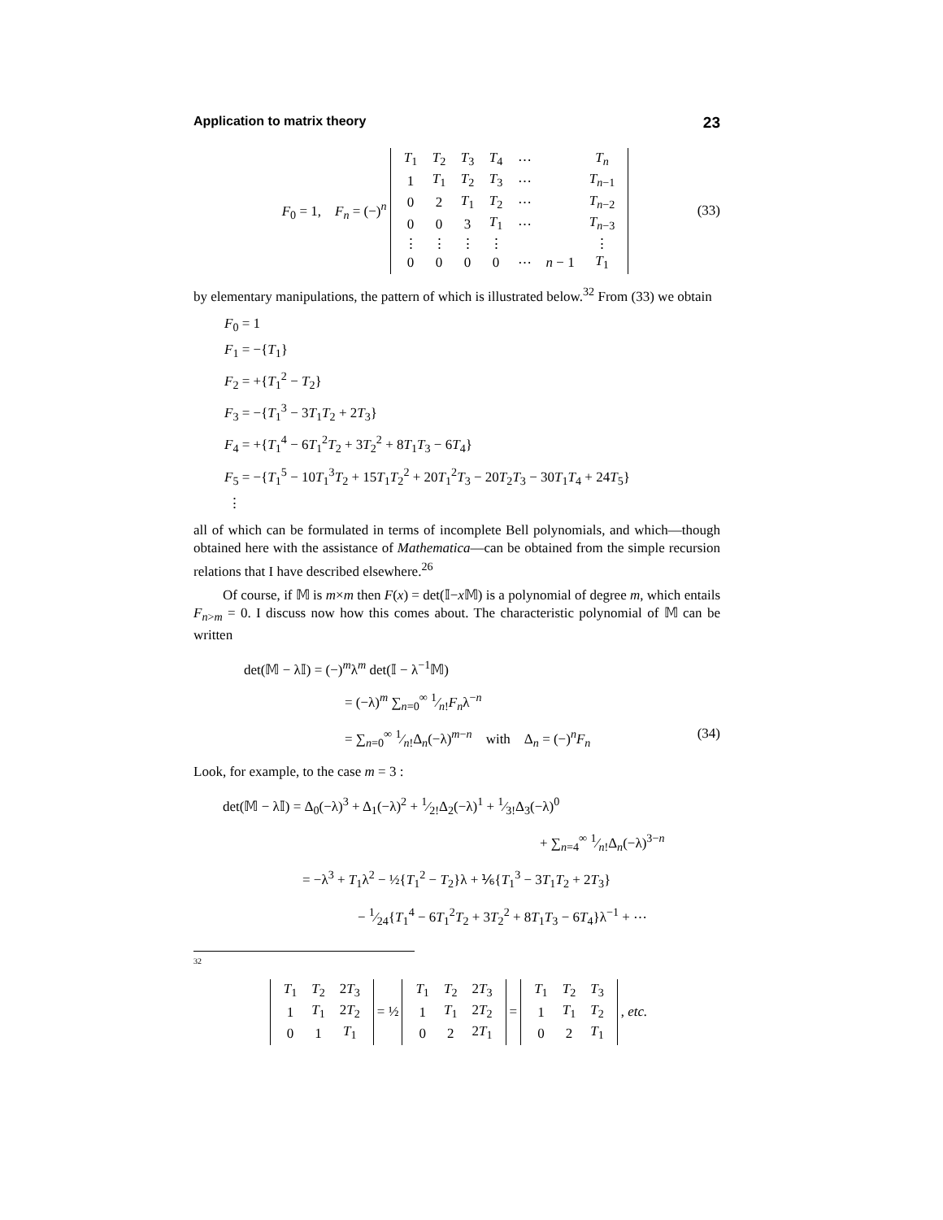Application to matrix theory 23
F<sub>0</sub> = 1, F<sub>n</sub> = (−)<sup>n</sup>
| T<sub>1</sub> | T<sub>2</sub> | T<sub>3</sub> | T<sub>4</sub> | ⋯ | | T<sub>n</sub> |
| 1 | T<sub>1</sub> | T<sub>2</sub> | T<sub>3</sub> | ⋯ | | T<sub>n−1</sub> |
| 0 | 2 | T<sub>1</sub> | T<sub>2</sub> | ⋯ | | T<sub>n−2</sub> |
| 0 | 0 | 3 | T<sub>1</sub> | ⋯ | | T<sub>n−3</sub> |
| ⋮ | ⋮ | ⋮ | ⋮ | | | ⋮ |
| 0 | 0 | 0 | 0 | ⋯ | n − 1 | T<sub>1</sub> |
(33)
by elementary manipulations, the pattern of which is illustrated below.<sup>32</sup> From (33) we obtain
F<sub>0</sub> = 1
F<sub>1</sub> = −{T<sub>1</sub>}
F<sub>2</sub> = +{T<sub>1</sub><sup>2</sup> − T<sub>2</sub>}
F<sub>3</sub> = −{T<sub>1</sub><sup>3</sup> − 3T<sub>1</sub>T<sub>2</sub> + 2T<sub>3</sub>}
F<sub>4</sub> = +{T<sub>1</sub><sup>4</sup> − 6T<sub>1</sub><sup>2</sup>T<sub>2</sub> + 3T<sub>2</sub><sup>2</sup> + 8T<sub>1</sub>T<sub>3</sub> − 6T<sub>4</sub>}
F<sub>5</sub> = −{T<sub>1</sub><sup>5</sup> − 10T<sub>1</sub><sup>3</sup>T<sub>2</sub> + 15T<sub>1</sub>T<sub>2</sub><sup>2</sup> + 20T<sub>1</sub><sup>2</sup>T<sub>3</sub> − 20T<sub>2</sub>T<sub>3</sub> − 30T<sub>1</sub>T<sub>4</sub> + 24T<sub>5</sub>}
⋮
all of which can be formulated in terms of incomplete Bell polynomials, and which—though obtained here with the assistance of Mathematica—can be obtained from the simple recursion relations that I have described elsewhere.<sup>26</sup>
Of course, if 𝕄 is m×m then F(x) = det(𝕀−x 𝕄) is a polynomial of degree m, which entails F<sub>n>m</sub> = 0. I discuss now how this comes about. The characteristic polynomial of 𝕄 can be written
det(𝕄 − λ𝕀) = (−)<sup>m</sup>λ<sup>m</sup> det(𝕀 − λ<sup>−1</sup>𝕄)
= (−λ)<sup>m</sup> ∑<sub>n=0</sub><sup>∞</sup> 1⁄n!F<sub>n</sub>λ<sup>−n</sup>
= ∑<sub>n=0</sub><sup>∞</sup> 1⁄n!Δ<sub>n</sub>(−λ)<sup>m−n</sup> with Δ<sub>n</sub> = (−)<sup>n</sup>F<sub>n</sub> (34)
Look, for example, to the case m = 3 :
det(𝕄 − λ𝕀) = Δ<sub>0</sub>(−λ)<sup>3</sup> + Δ<sub>1</sub>(−λ)<sup>2</sup> + 1⁄2!Δ<sub>2</sub>(−λ)<sup>1</sup> + 1⁄3!Δ<sub>3</sub>(−λ)<sup>0</sup>
+ ∑<sub>n=4</sub><sup>∞</sup> 1⁄n!Δ<sub>n</sub>(−λ)<sup>3−n</sup>
= −λ<sup>3</sup> + T<sub>1</sub>λ<sup>2</sup> − ½{T<sub>1</sub><sup>2</sup> − T<sub>2</sub>}λ + ⅙{T<sub>1</sub><sup>3</sup> − 3T<sub>1</sub>T<sub>2</sub> + 2T<sub>3</sub>}
− 1⁄24{T<sub>1</sub><sup>4</sup> − 6T<sub>1</sub><sup>2</sup>T<sub>2</sub> + 3T<sub>2</sub><sup>2</sup> + 8T<sub>1</sub>T<sub>3</sub> − 6T<sub>4</sub>}λ<sup>−1</sup> + ⋯
<sup>32</sup>
| T<sub>1</sub> | T<sub>2</sub> | 2 T<sub>3</sub> |
| 1 | T<sub>1</sub> | 2 T<sub>2</sub> |
| 0 | 1 | T<sub>1</sub> |
= ½
| T<sub>1</sub> | T<sub>2</sub> | 2 T<sub>3</sub> |
| 1 | T<sub>1</sub> | 2 T<sub>2</sub> |
| 0 | 2 | 2 T<sub>1</sub> |
=
| T<sub>1</sub> | T<sub>2</sub> | T<sub>3</sub> |
| 1 | T<sub>1</sub> | T<sub>2</sub> |
| 0 | 2 | T<sub>1</sub> |
, etc.